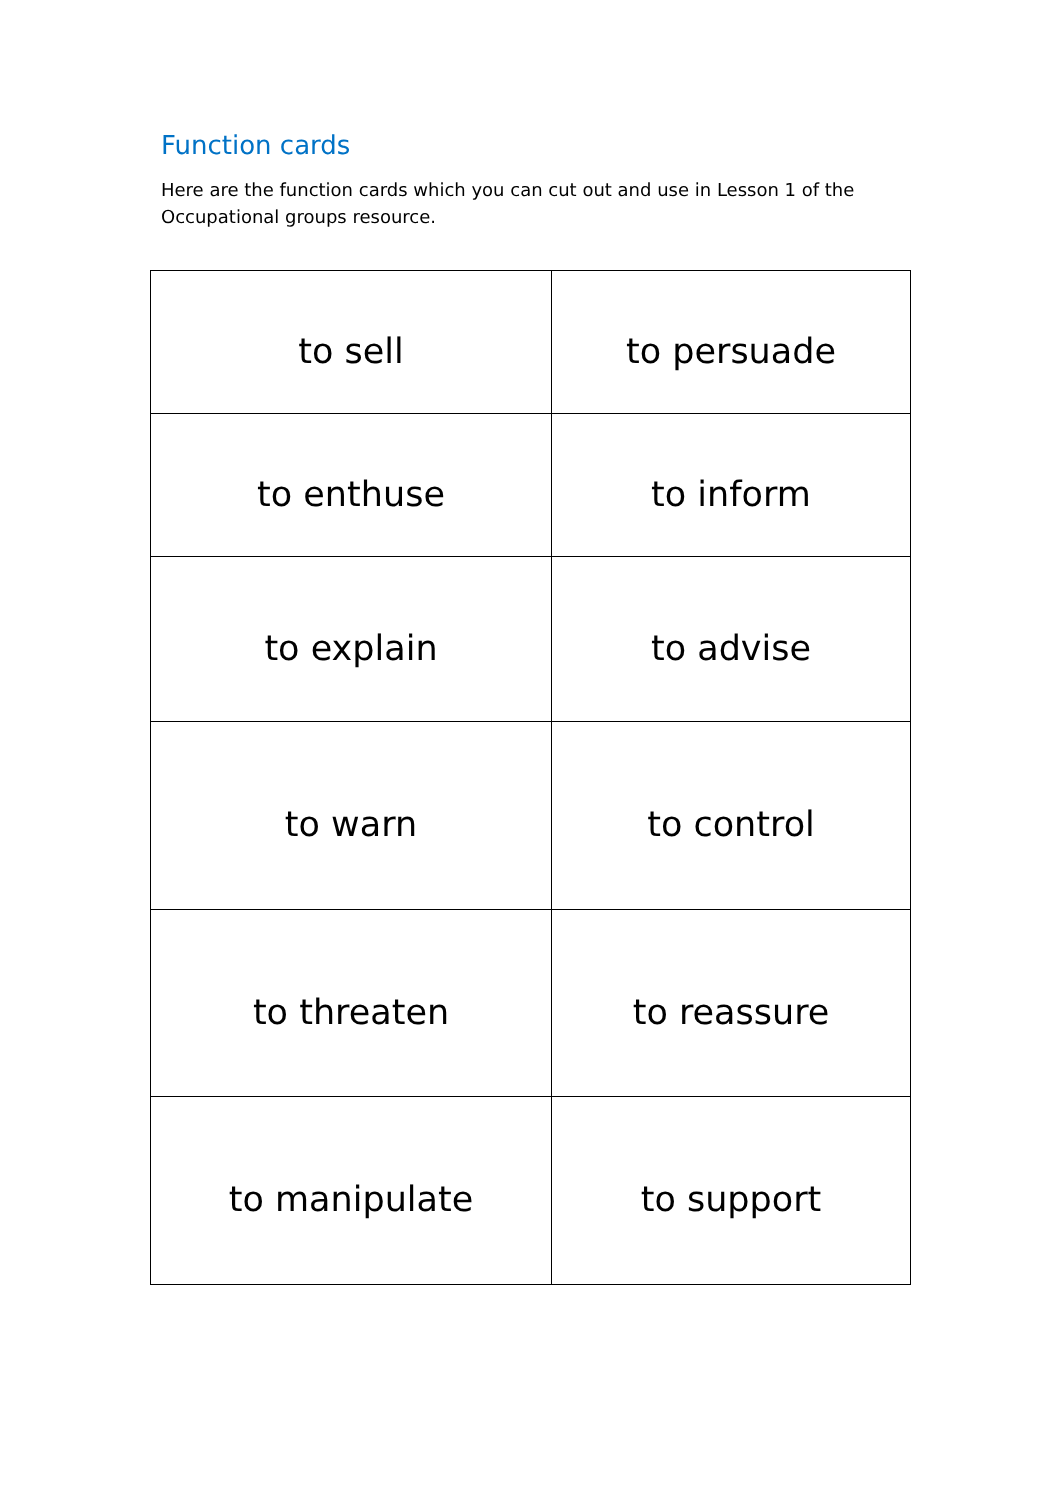Function cards
Here are the function cards which you can cut out and use in Lesson 1 of the Occupational groups resource.
| to sell | to persuade |
| to enthuse | to inform |
| to explain | to advise |
| to warn | to control |
| to threaten | to reassure |
| to manipulate | to support |